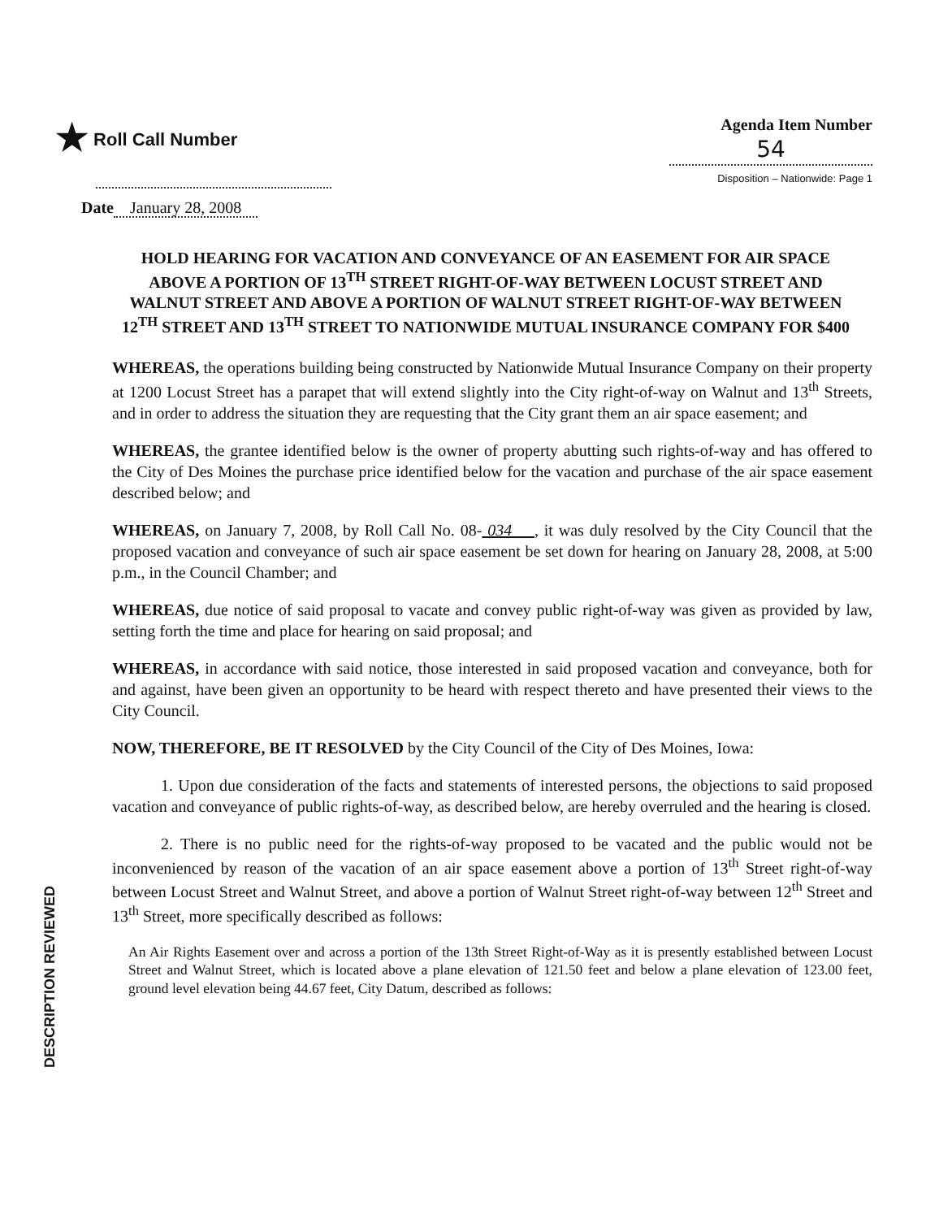★ Roll Call Number Agenda Item Number
54
Disposition – Nationwide: Page 1
Date January 28, 2008
HOLD HEARING FOR VACATION AND CONVEYANCE OF AN EASEMENT FOR AIR SPACE ABOVE A PORTION OF 13<sup>TH</sup> STREET RIGHT-OF-WAY BETWEEN LOCUST STREET AND WALNUT STREET AND ABOVE A PORTION OF WALNUT STREET RIGHT-OF-WAY BETWEEN 12<sup>TH</sup> STREET AND 13<sup>TH</sup> STREET TO NATIONWIDE MUTUAL INSURANCE COMPANY FOR $400
WHEREAS, the operations building being constructed by Nationwide Mutual Insurance Company on their property at 1200 Locust Street has a parapet that will extend slightly into the City right-of-way on Walnut and 13<sup>th</sup> Streets, and in order to address the situation they are requesting that the City grant them an air space easement; and
WHEREAS, the grantee identified below is the owner of property abutting such rights-of-way and has offered to the City of Des Moines the purchase price identified below for the vacation and purchase of the air space easement described below; and
WHEREAS, on January 7, 2008, by Roll Call No. 08- 034 , it was duly resolved by the City Council that the proposed vacation and conveyance of such air space easement be set down for hearing on January 28, 2008, at 5:00 p.m., in the Council Chamber; and
WHEREAS, due notice of said proposal to vacate and convey public right-of-way was given as provided by law, setting forth the time and place for hearing on said proposal; and
WHEREAS, in accordance with said notice, those interested in said proposed vacation and conveyance, both for and against, have been given an opportunity to be heard with respect thereto and have presented their views to the City Council.
NOW, THEREFORE, BE IT RESOLVED by the City Council of the City of Des Moines, Iowa:
1. Upon due consideration of the facts and statements of interested persons, the objections to said proposed vacation and conveyance of public rights-of-way, as described below, are hereby overruled and the hearing is closed.
2. There is no public need for the rights-of-way proposed to be vacated and the public would not be inconvenienced by reason of the vacation of an air space easement above a portion of 13<sup>th</sup> Street right-of-way between Locust Street and Walnut Street, and above a portion of Walnut Street right-of-way between 12<sup>th</sup> Street and 13<sup>th</sup> Street, more specifically described as follows:
An Air Rights Easement over and across a portion of the 13th Street Right-of-Way as it is presently established between Locust Street and Walnut Street, which is located above a plane elevation of 121.50 feet and below a plane elevation of 123.00 feet, ground level elevation being 44.67 feet, City Datum, described as follows:
DESCRIPTION REVIEWED